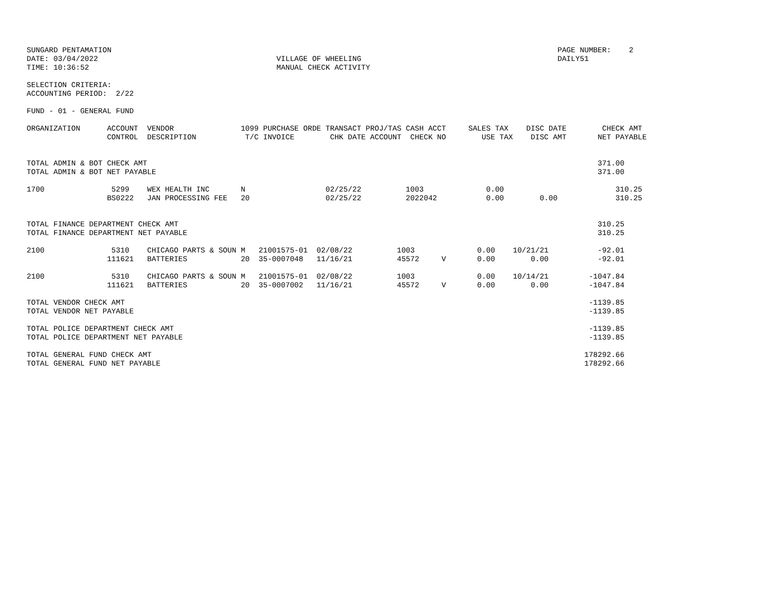SUNGARD PENTAMATION                                                                                                    PAGE NUMBER:    2
DATE: 03/04/2022                                        VILLAGE OF WHEELING                                            DAILY51
TIME: 10:36:52                                          MANUAL CHECK ACTIVITY

SELECTION CRITERIA:
ACCOUNTING PERIOD:  2/22

FUND - 01 - GENERAL FUND

ORGANIZATION      ACCOUNT  VENDOR               1099 PURCHASE ORDE TRANSACT PROJ/TAS CASH ACCT     SALES TAX    DISC DATE        CHECK AMT
                  CONTROL  DESCRIPTION           T/C INVOICE        CHK DATE ACCOUNT  CHECK NO        USE TAX    DISC AMT       NET PAYABLE


TOTAL ADMIN & BOT CHECK AMT                                                                                                     371.00
TOTAL ADMIN & BOT NET PAYABLE                                                                                                   371.00

1700               5299    WEX HEALTH INC       N                  02/25/22          1003              0.00                         310.25
                  BS0222   JAN PROCESSING FEE   20                 02/25/22          2022042           0.00        0.00             310.25


TOTAL FINANCE DEPARTMENT CHECK AMT                                                                                              310.25
TOTAL FINANCE DEPARTMENT NET PAYABLE                                                                                            310.25

2100               5310    CHICAGO PARTS & SOUN M   21001575-01  02/08/22          1003              0.00    10/21/21           -92.01
                  111621   BATTERIES            20  35-0007048   11/16/21          45572     V       0.00        0.00           -92.01

2100               5310    CHICAGO PARTS & SOUN M   21001575-01  02/08/22          1003              0.00    10/14/21         -1047.84
                  111621   BATTERIES            20  35-0007002   11/16/21          45572     V       0.00        0.00         -1047.84

TOTAL VENDOR CHECK AMT                                                                                                        -1139.85
TOTAL VENDOR NET PAYABLE                                                                                                      -1139.85

TOTAL POLICE DEPARTMENT CHECK AMT                                                                                             -1139.85
TOTAL POLICE DEPARTMENT NET PAYABLE                                                                                           -1139.85

TOTAL GENERAL FUND CHECK AMT                                                                                                 178292.66
TOTAL GENERAL FUND NET PAYABLE                                                                                               178292.66